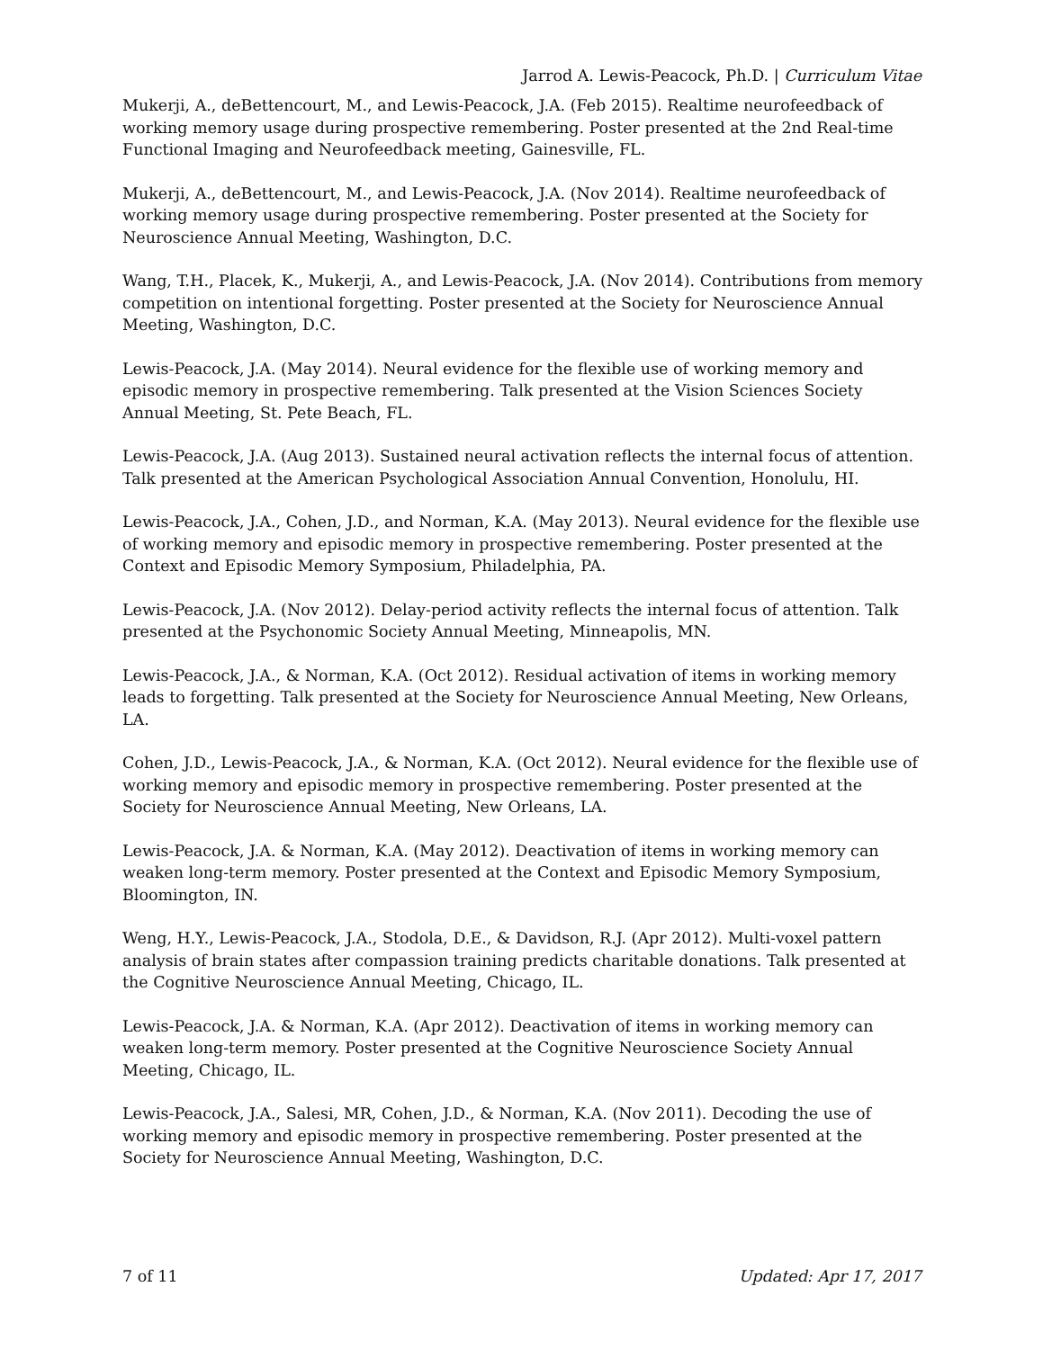Jarrod A. Lewis-Peacock, Ph.D. | Curriculum Vitae
Mukerji, A., deBettencourt, M., and Lewis-Peacock, J.A. (Feb 2015). Realtime neurofeedback of working memory usage during prospective remembering. Poster presented at the 2nd Real-time Functional Imaging and Neurofeedback meeting, Gainesville, FL.
Mukerji, A., deBettencourt, M., and Lewis-Peacock, J.A. (Nov 2014). Realtime neurofeedback of working memory usage during prospective remembering. Poster presented at the Society for Neuroscience Annual Meeting, Washington, D.C.
Wang, T.H., Placek, K., Mukerji, A., and Lewis-Peacock, J.A. (Nov 2014). Contributions from memory competition on intentional forgetting. Poster presented at the Society for Neuroscience Annual Meeting, Washington, D.C.
Lewis-Peacock, J.A. (May 2014). Neural evidence for the flexible use of working memory and episodic memory in prospective remembering. Talk presented at the Vision Sciences Society Annual Meeting, St. Pete Beach, FL.
Lewis-Peacock, J.A. (Aug 2013). Sustained neural activation reflects the internal focus of attention. Talk presented at the American Psychological Association Annual Convention, Honolulu, HI.
Lewis-Peacock, J.A., Cohen, J.D., and Norman, K.A. (May 2013). Neural evidence for the flexible use of working memory and episodic memory in prospective remembering. Poster presented at the Context and Episodic Memory Symposium, Philadelphia, PA.
Lewis-Peacock, J.A. (Nov 2012). Delay-period activity reflects the internal focus of attention. Talk presented at the Psychonomic Society Annual Meeting, Minneapolis, MN.
Lewis-Peacock, J.A., & Norman, K.A. (Oct 2012). Residual activation of items in working memory leads to forgetting. Talk presented at the Society for Neuroscience Annual Meeting, New Orleans, LA.
Cohen, J.D., Lewis-Peacock, J.A., & Norman, K.A. (Oct 2012). Neural evidence for the flexible use of working memory and episodic memory in prospective remembering. Poster presented at the Society for Neuroscience Annual Meeting, New Orleans, LA.
Lewis-Peacock, J.A. & Norman, K.A. (May 2012). Deactivation of items in working memory can weaken long-term memory. Poster presented at the Context and Episodic Memory Symposium, Bloomington, IN.
Weng, H.Y., Lewis-Peacock, J.A., Stodola, D.E., & Davidson, R.J. (Apr 2012). Multi-voxel pattern analysis of brain states after compassion training predicts charitable donations. Talk presented at the Cognitive Neuroscience Annual Meeting, Chicago, IL.
Lewis-Peacock, J.A. & Norman, K.A. (Apr 2012). Deactivation of items in working memory can weaken long-term memory. Poster presented at the Cognitive Neuroscience Society Annual Meeting, Chicago, IL.
Lewis-Peacock, J.A., Salesi, MR, Cohen, J.D., & Norman, K.A. (Nov 2011). Decoding the use of working memory and episodic memory in prospective remembering. Poster presented at the Society for Neuroscience Annual Meeting, Washington, D.C.
7 of 11 Updated: Apr 17, 2017